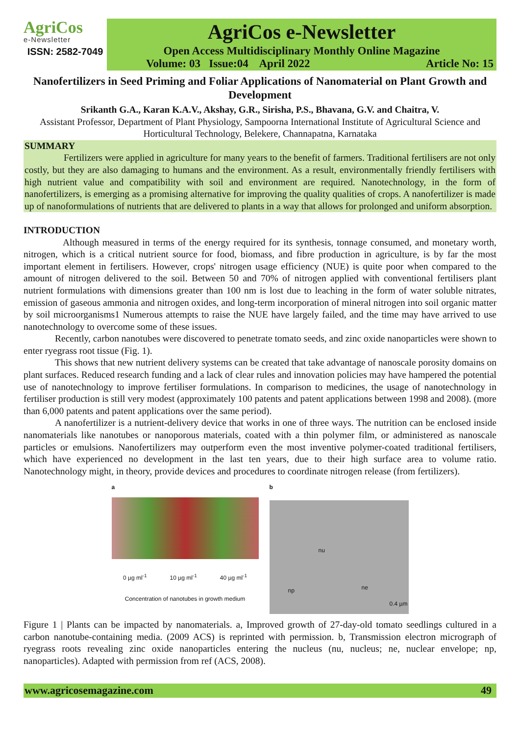AgriCos
e-Newsletter
ISSN: 2582-7049
AgriCos e-Newsletter
Open Access Multidisciplinary Monthly Online Magazine
Volume: 03 Issue:04 April 2022 Article No: 15
Nanofertilizers in Seed Priming and Foliar Applications of Nanomaterial on Plant Growth and Development
Srikanth G.A., Karan K.A.V., Akshay, G.R., Sirisha, P.S., Bhavana, G.V. and Chaitra, V.
Assistant Professor, Department of Plant Physiology, Sampoorna International Institute of Agricultural Science and Horticultural Technology, Belekere, Channapatna, Karnataka
SUMMARY
Fertilizers were applied in agriculture for many years to the benefit of farmers. Traditional fertilisers are not only costly, but they are also damaging to humans and the environment. As a result, environmentally friendly fertilisers with high nutrient value and compatibility with soil and environment are required. Nanotechnology, in the form of nanofertilizers, is emerging as a promising alternative for improving the quality qualities of crops. A nanofertilizer is made up of nanoformulations of nutrients that are delivered to plants in a way that allows for prolonged and uniform absorption.
INTRODUCTION
Although measured in terms of the energy required for its synthesis, tonnage consumed, and monetary worth, nitrogen, which is a critical nutrient source for food, biomass, and fibre production in agriculture, is by far the most important element in fertilisers. However, crops' nitrogen usage efficiency (NUE) is quite poor when compared to the amount of nitrogen delivered to the soil. Between 50 and 70% of nitrogen applied with conventional fertilisers plant nutrient formulations with dimensions greater than 100 nm is lost due to leaching in the form of water soluble nitrates, emission of gaseous ammonia and nitrogen oxides, and long-term incorporation of mineral nitrogen into soil organic matter by soil microorganisms1 Numerous attempts to raise the NUE have largely failed, and the time may have arrived to use nanotechnology to overcome some of these issues.
Recently, carbon nanotubes were discovered to penetrate tomato seeds, and zinc oxide nanoparticles were shown to enter ryegrass root tissue (Fig. 1).
This shows that new nutrient delivery systems can be created that take advantage of nanoscale porosity domains on plant surfaces. Reduced research funding and a lack of clear rules and innovation policies may have hampered the potential use of nanotechnology to improve fertiliser formulations. In comparison to medicines, the usage of nanotechnology in fertiliser production is still very modest (approximately 100 patents and patent applications between 1998 and 2008). (more than 6,000 patents and patent applications over the same period).
A nanofertilizer is a nutrient-delivery device that works in one of three ways. The nutrition can be enclosed inside nanomaterials like nanotubes or nanoporous materials, coated with a thin polymer film, or administered as nanoscale particles or emulsions. Nanofertilizers may outperform even the most inventive polymer-coated traditional fertilisers, which have experienced no development in the last ten years, due to their high surface area to volume ratio. Nanotechnology might, in theory, provide devices and procedures to coordinate nitrogen release (from fertilizers).
a
0 µg ml<sup>-1</sup> 10 µg ml<sup>-1</sup> 40 µg ml<sup>-1</sup>
Concentration of nanotubes in growth medium
b
nu
np ne
0.4 µm
Figure 1 | Plants can be impacted by nanomaterials. a, Improved growth of 27-day-old tomato seedlings cultured in a carbon nanotube-containing media. (2009 ACS) is reprinted with permission. b, Transmission electron micrograph of ryegrass roots revealing zinc oxide nanoparticles entering the nucleus (nu, nucleus; ne, nuclear envelope; np, nanoparticles). Adapted with permission from ref (ACS, 2008).
www.agricosemagazine.com 49